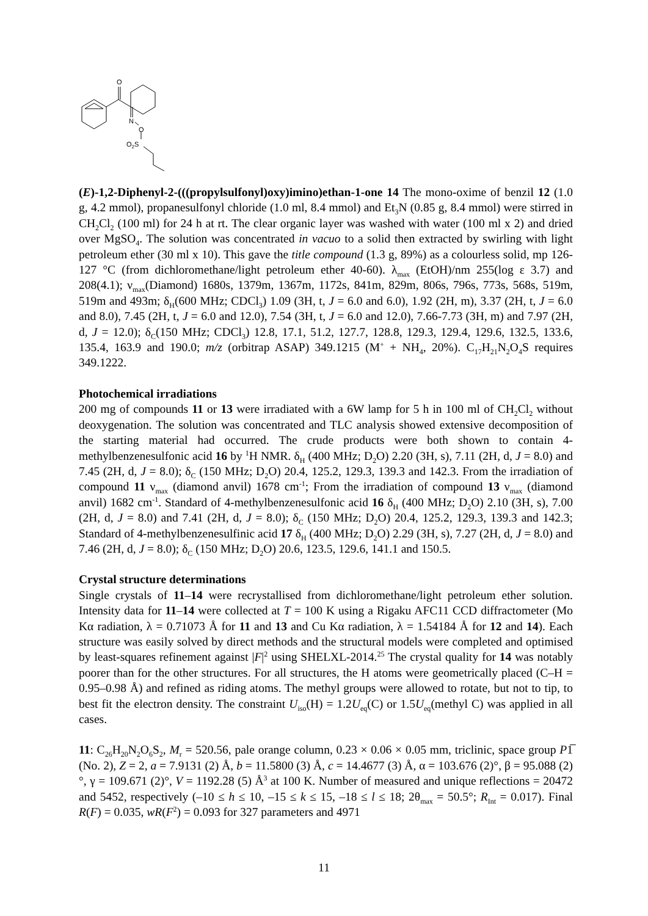O
N
O
O2S
(E)-1,2-Diphenyl-2-(((propylsulfonyl)oxy)imino)ethan-1-one 14 The mono-oxime of benzil 12 (1.0 g, 4.2 mmol), propanesulfonyl chloride (1.0 ml, 8.4 mmol) and Et<sub>3</sub>N (0.85 g, 8.4 mmol) were stirred in CH<sub>2</sub>Cl<sub>2</sub> (100 ml) for 24 h at rt. The clear organic layer was washed with water (100 ml x 2) and dried over MgSO<sub>4</sub>. The solution was concentrated in vacuo to a solid then extracted by swirling with light petroleum ether (30 ml x 10). This gave the title compound (1.3 g, 89%) as a colourless solid, mp 126-127 °C (from dichloromethane/light petroleum ether 40-60). λ<sub>max</sub> (EtOH)/nm 255(log ε 3.7) and 208(4.1); ν<sub>max</sub>(Diamond) 1680s, 1379m, 1367m, 1172s, 841m, 829m, 806s, 796s, 773s, 568s, 519m, 519m and 493m; δ<sub>H</sub>(600 MHz; CDCl<sub>3</sub>) 1.09 (3H, t, J = 6.0 and 6.0), 1.92 (2H, m), 3.37 (2H, t, J = 6.0 and 8.0), 7.45 (2H, t, J = 6.0 and 12.0), 7.54 (3H, t, J = 6.0 and 12.0), 7.66-7.73 (3H, m) and 7.97 (2H, d, J = 12.0); δ<sub>C</sub>(150 MHz; CDCl<sub>3</sub>) 12.8, 17.1, 51.2, 127.7, 128.8, 129.3, 129.4, 129.6, 132.5, 133.6, 135.4, 163.9 and 190.0; m/z (orbitrap ASAP) 349.1215 (M<sup>+</sup> + NH<sub>4</sub>, 20%). C<sub>17</sub>H<sub>21</sub>N<sub>2</sub>O<sub>4</sub>S requires 349.1222.
Photochemical irradiations
200 mg of compounds 11 or 13 were irradiated with a 6W lamp for 5 h in 100 ml of CH<sub>2</sub>Cl<sub>2</sub> without deoxygenation. The solution was concentrated and TLC analysis showed extensive decomposition of the starting material had occurred. The crude products were both shown to contain 4-methylbenzenesulfonic acid 16 by <sup>1</sup>H NMR. δ<sub>H</sub> (400 MHz; D<sub>2</sub>O) 2.20 (3H, s), 7.11 (2H, d, J = 8.0) and 7.45 (2H, d, J = 8.0); δ<sub>C</sub> (150 MHz; D<sub>2</sub>O) 20.4, 125.2, 129.3, 139.3 and 142.3. From the irradiation of compound 11 ν<sub>max</sub> (diamond anvil) 1678 cm<sup>-1</sup>; From the irradiation of compound 13 ν<sub>max</sub> (diamond anvil) 1682 cm<sup>-1</sup>. Standard of 4-methylbenzenesulfonic acid 16 δ<sub>H</sub> (400 MHz; D<sub>2</sub>O) 2.10 (3H, s), 7.00 (2H, d, J = 8.0) and 7.41 (2H, d, J = 8.0); δ<sub>C</sub> (150 MHz; D<sub>2</sub>O) 20.4, 125.2, 129.3, 139.3 and 142.3; Standard of 4-methylbenzenesulfinic acid 17 δ<sub>H</sub> (400 MHz; D<sub>2</sub>O) 2.29 (3H, s), 7.27 (2H, d, J = 8.0) and 7.46 (2H, d, J = 8.0); δ<sub>C</sub> (150 MHz; D<sub>2</sub>O) 20.6, 123.5, 129.6, 141.1 and 150.5.
Crystal structure determinations
Single crystals of 11–14 were recrystallised from dichloromethane/light petroleum ether solution. Intensity data for 11–14 were collected at T = 100 K using a Rigaku AFC11 CCD diffractometer (Mo Kα radiation, λ = 0.71073 Å for 11 and 13 and Cu Kα radiation, λ = 1.54184 Å for 12 and 14). Each structure was easily solved by direct methods and the structural models were completed and optimised by least-squares refinement against |F|<sup>2</sup> using SHELXL-2014.<sup>25</sup> The crystal quality for 14 was notably poorer than for the other structures. For all structures, the H atoms were geometrically placed (C–H = 0.95–0.98 Å) and refined as riding atoms. The methyl groups were allowed to rotate, but not to tip, to best fit the electron density. The constraint U<sub>iso</sub>(H) = 1.2U<sub>eq</sub>(C) or 1.5U<sub>eq</sub>(methyl C) was applied in all cases.
11: C<sub>26</sub>H<sub>20</sub>N<sub>2</sub>O<sub>6</sub>S<sub>2</sub>, M<sub>r</sub> = 520.56, pale orange column, 0.23 × 0.06 × 0.05 mm, triclinic, space group P1̅ (No. 2), Z = 2, a = 7.9131 (2) Å, b = 11.5800 (3) Å, c = 14.4677 (3) Å, α = 103.676 (2)°, β = 95.088 (2)°, γ = 109.671 (2)°, V = 1192.28 (5) Å<sup>3</sup> at 100 K. Number of measured and unique reflections = 20472 and 5452, respectively (–10 ≤ h ≤ 10, –15 ≤ k ≤ 15, –18 ≤ l ≤ 18; 2θ<sub>max</sub> = 50.5°; R<sub>Int</sub> = 0.017). Final R(F) = 0.035, wR(F<sup>2</sup>) = 0.093 for 327 parameters and 4971
11